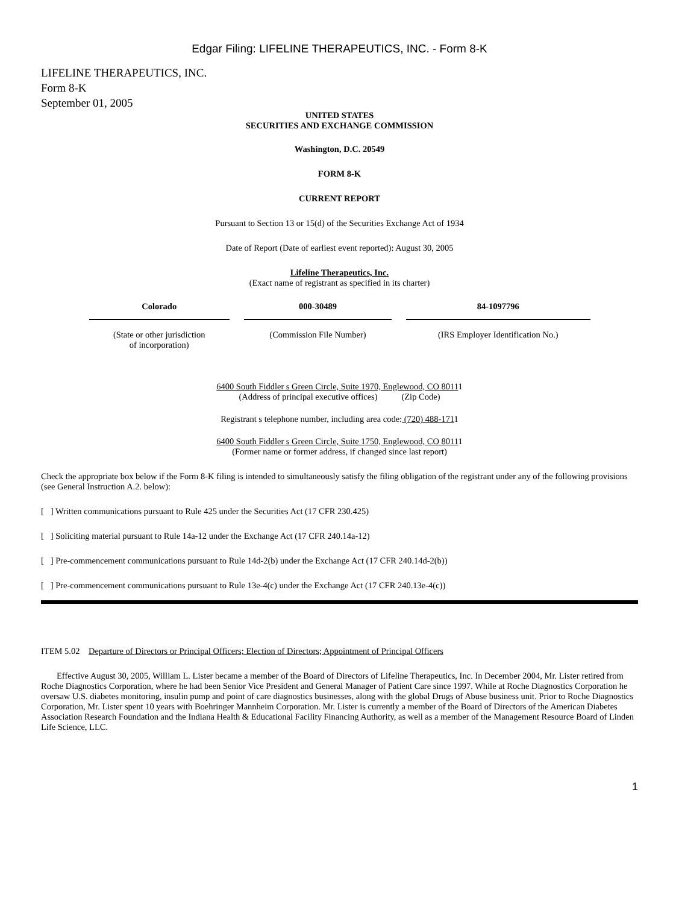Edgar Filing: LIFELINE THERAPEUTICS, INC. - Form 8-K
LIFELINE THERAPEUTICS, INC.
Form 8-K
September 01, 2005
UNITED STATES
SECURITIES AND EXCHANGE COMMISSION
Washington, D.C. 20549
FORM 8-K
CURRENT REPORT
Pursuant to Section 13 or 15(d) of the Securities Exchange Act of 1934
Date of Report (Date of earliest event reported): August 30, 2005
Lifeline Therapeutics, Inc.
(Exact name of registrant as specified in its charter)
| Colorado | 000-30489 | 84-1097796 |
| (State or other jurisdiction of incorporation) | (Commission File Number) | (IRS Employer Identification No.) |
6400 South Fiddler s Green Circle, Suite 1970, Englewood, CO 80111
(Address of principal executive offices) (Zip Code)
Registrant s telephone number, including area code: (720) 488-1711
6400 South Fiddler s Green Circle, Suite 1750, Englewood, CO 80111
(Former name or former address, if changed since last report)
Check the appropriate box below if the Form 8-K filing is intended to simultaneously satisfy the filing obligation of the registrant under any of the following provisions (see General Instruction A.2. below):
[ ] Written communications pursuant to Rule 425 under the Securities Act (17 CFR 230.425)
[ ] Soliciting material pursuant to Rule 14a-12 under the Exchange Act (17 CFR 240.14a-12)
[ ] Pre-commencement communications pursuant to Rule 14d-2(b) under the Exchange Act (17 CFR 240.14d-2(b))
[ ] Pre-commencement communications pursuant to Rule 13e-4(c) under the Exchange Act (17 CFR 240.13e-4(c))
ITEM 5.02 Departure of Directors or Principal Officers; Election of Directors; Appointment of Principal Officers
Effective August 30, 2005, William L. Lister became a member of the Board of Directors of Lifeline Therapeutics, Inc. In December 2004, Mr. Lister retired from Roche Diagnostics Corporation, where he had been Senior Vice President and General Manager of Patient Care since 1997. While at Roche Diagnostics Corporation he oversaw U.S. diabetes monitoring, insulin pump and point of care diagnostics businesses, along with the global Drugs of Abuse business unit. Prior to Roche Diagnostics Corporation, Mr. Lister spent 10 years with Boehringer Mannheim Corporation. Mr. Lister is currently a member of the Board of Directors of the American Diabetes Association Research Foundation and the Indiana Health & Educational Facility Financing Authority, as well as a member of the Management Resource Board of Linden Life Science, LLC.
1